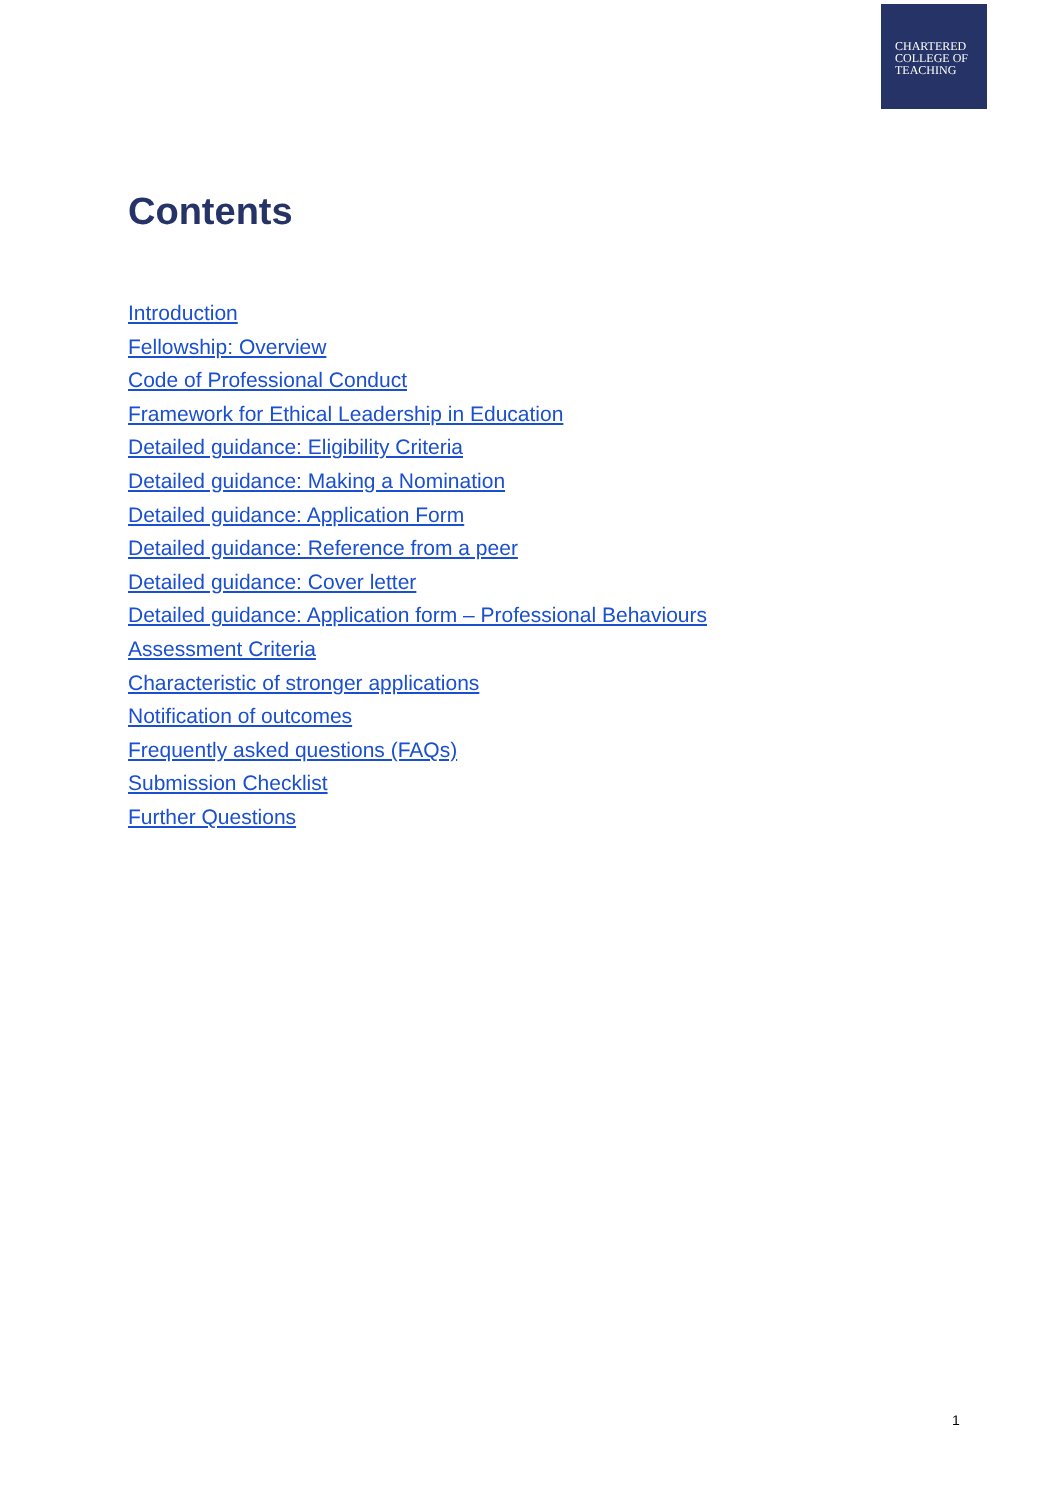CHARTERED
COLLEGE OF
TEACHING
Contents
Introduction
Fellowship: Overview
Code of Professional Conduct
Framework for Ethical Leadership in Education
Detailed guidance: Eligibility Criteria
Detailed guidance: Making a Nomination
Detailed guidance: Application Form
Detailed guidance: Reference from a peer
Detailed guidance: Cover letter
Detailed guidance: Application form – Professional Behaviours
Assessment Criteria
Characteristic of stronger applications
Notification of outcomes
Frequently asked questions (FAQs)
Submission Checklist
Further Questions
1